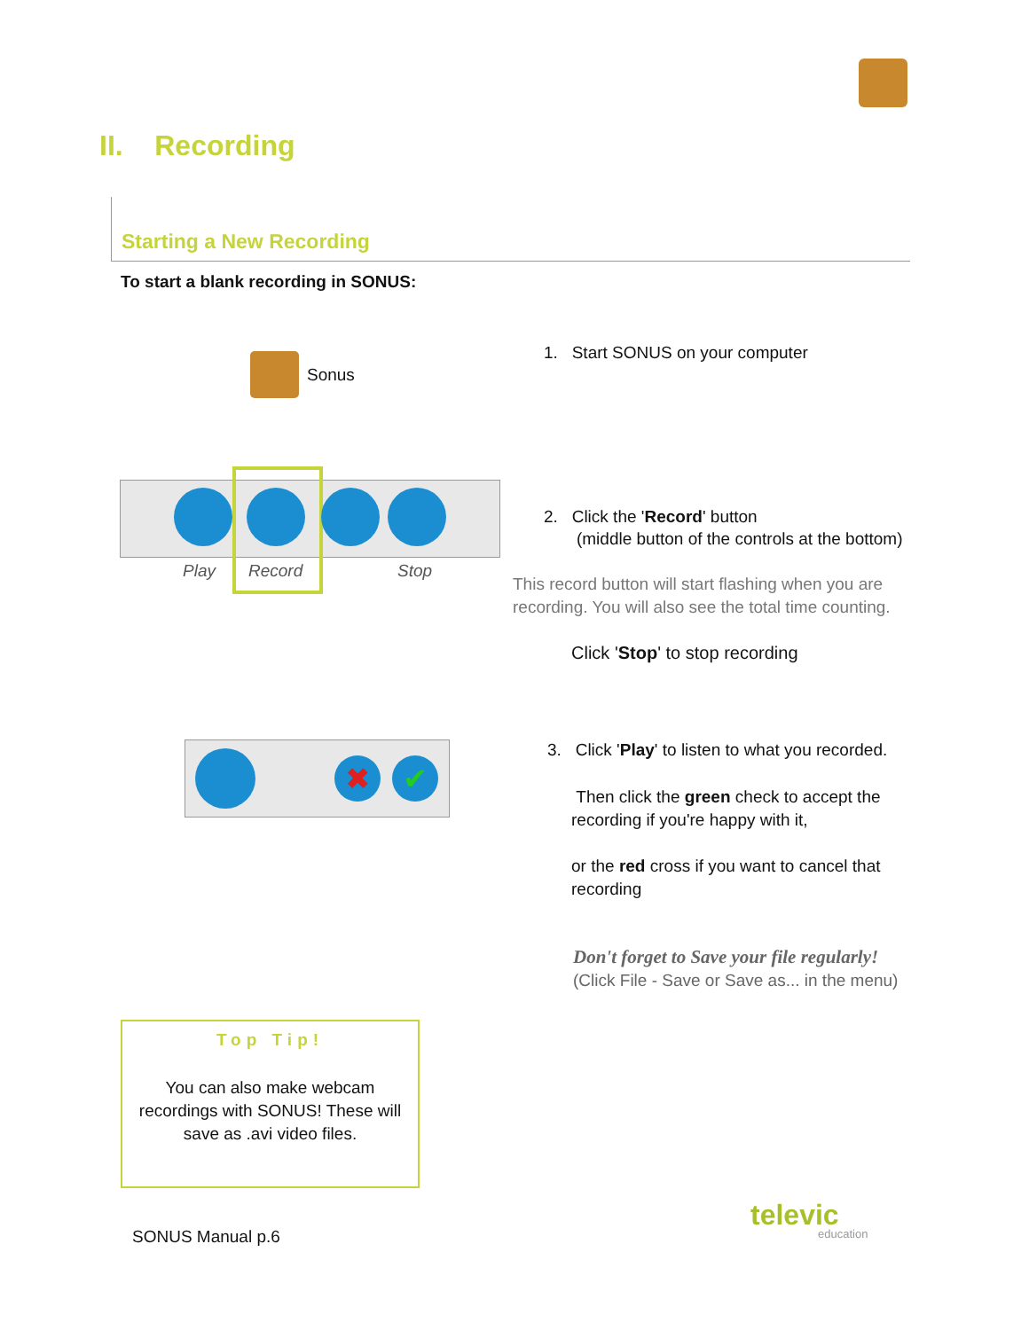II. Recording
Starting a New Recording
To start a blank recording in SONUS:
Sonus
1. Start SONUS on your computer
Play Record Stop
2. Click the 'Record' button
(middle button of the controls at the bottom)
This record button will start flashing when you are
recording. You will also see the total time counting.
Click 'Stop' to stop recording
✖ ✔
3. Click 'Play' to listen to what you recorded.
Then click the green check to accept the
recording if you're happy with it,
or the red cross if you want to cancel that
recording
Don't forget to Save your file regularly!
(Click File - Save or Save as... in the menu)
Top Tip!
You can also make webcam
recordings with SONUS! These will
save as .avi video files.
SONUS Manual p.6
televic
education